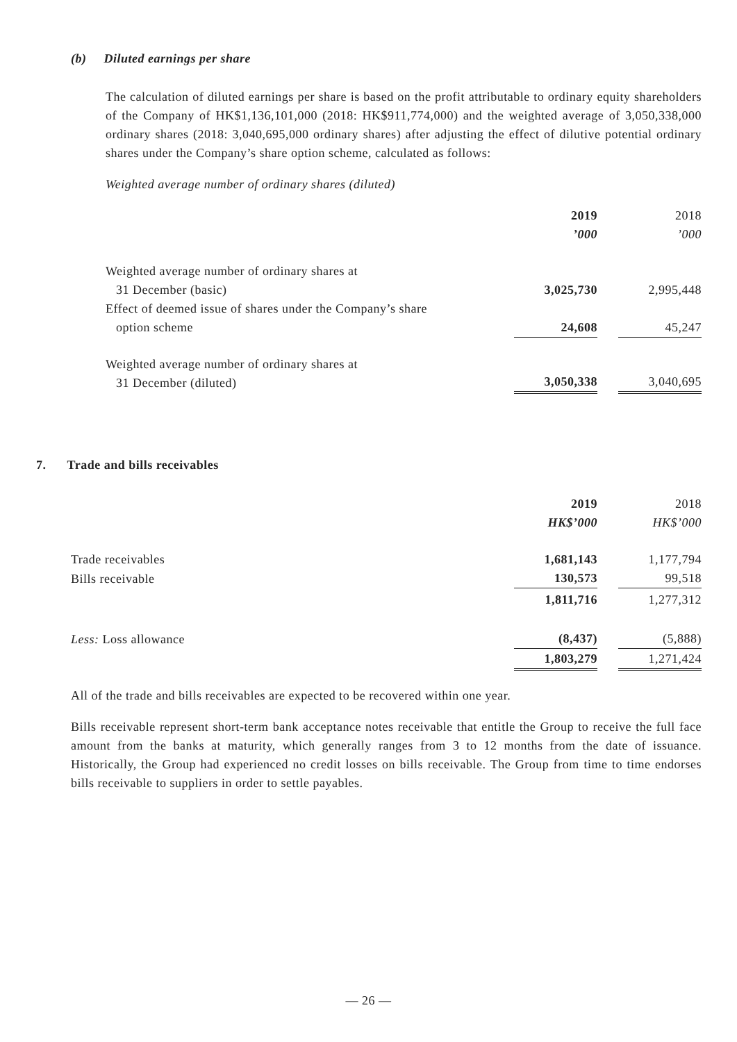(b) Diluted earnings per share
The calculation of diluted earnings per share is based on the profit attributable to ordinary equity shareholders of the Company of HK$1,136,101,000 (2018: HK$911,774,000) and the weighted average of 3,050,338,000 ordinary shares (2018: 3,040,695,000 ordinary shares) after adjusting the effect of dilutive potential ordinary shares under the Company’s share option scheme, calculated as follows:
Weighted average number of ordinary shares (diluted)
| | 2019 ’000 | | 2018 ’000 |
| Weighted average number of ordinary shares at 31 December (basic) | 3,025,730 | | 2,995,448 |
| Effect of deemed issue of shares under the Company’s share option scheme | 24,608 | | 45,247 |
| Weighted average number of ordinary shares at 31 December (diluted) | 3,050,338 | | 3,040,695 |
7. Trade and bills receivables
| | 2019 HK$’000 | | 2018 HK$’000 |
| Trade receivables | 1,681,143 | | 1,177,794 |
| Bills receivable | 130,573 | | 99,518 |
| | 1,811,716 | | 1,277,312 |
| Less: Loss allowance | (8,437) | | (5,888) |
| | 1,803,279 | | 1,271,424 |
All of the trade and bills receivables are expected to be recovered within one year.
Bills receivable represent short-term bank acceptance notes receivable that entitle the Group to receive the full face amount from the banks at maturity, which generally ranges from 3 to 12 months from the date of issuance. Historically, the Group had experienced no credit losses on bills receivable. The Group from time to time endorses bills receivable to suppliers in order to settle payables.
— 26 —